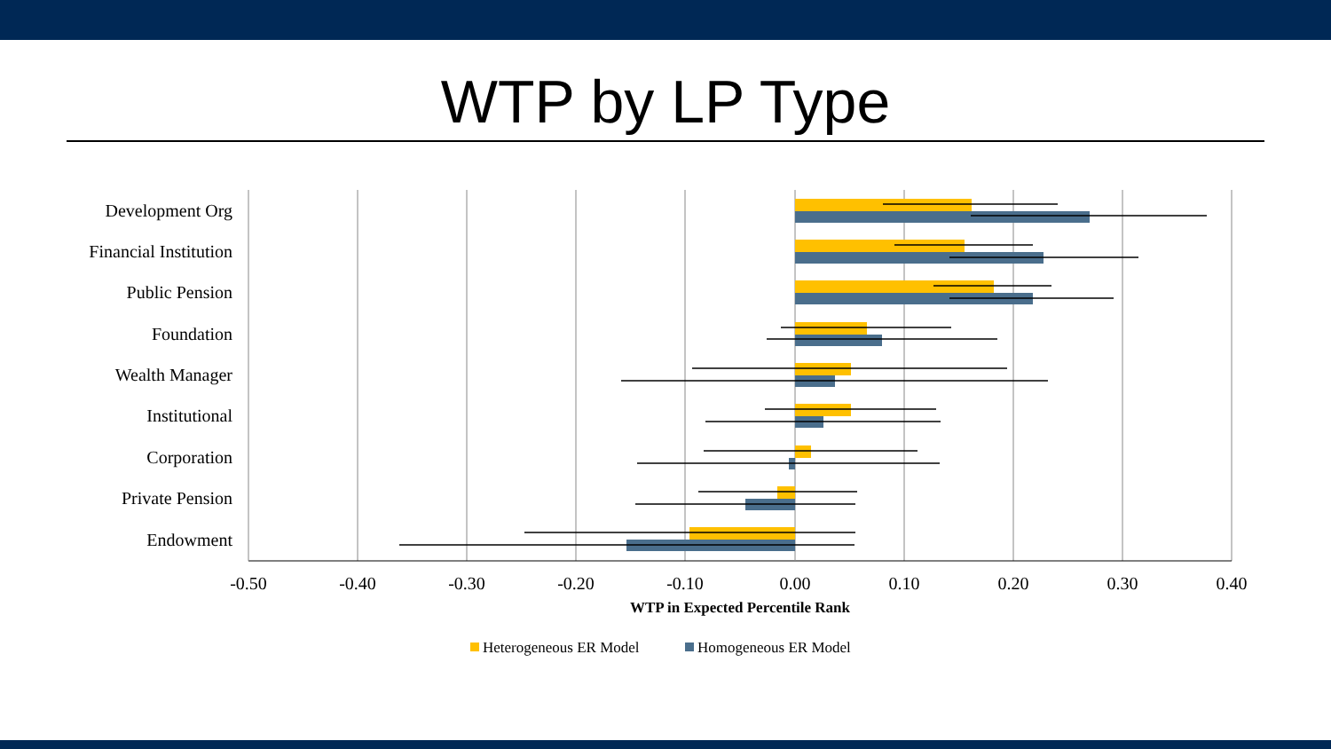WTP by LP Type
Development Org
Financial Institution
Public Pension
Foundation
Wealth Manager
Institutional
Corporation
Private Pension
Endowment
-0.50
-0.40
-0.30
-0.20
-0.10
0.00
0.10
0.20
0.30
0.40
WTP in Expected Percentile Rank
Heterogeneous ER Model
Homogeneous ER Model